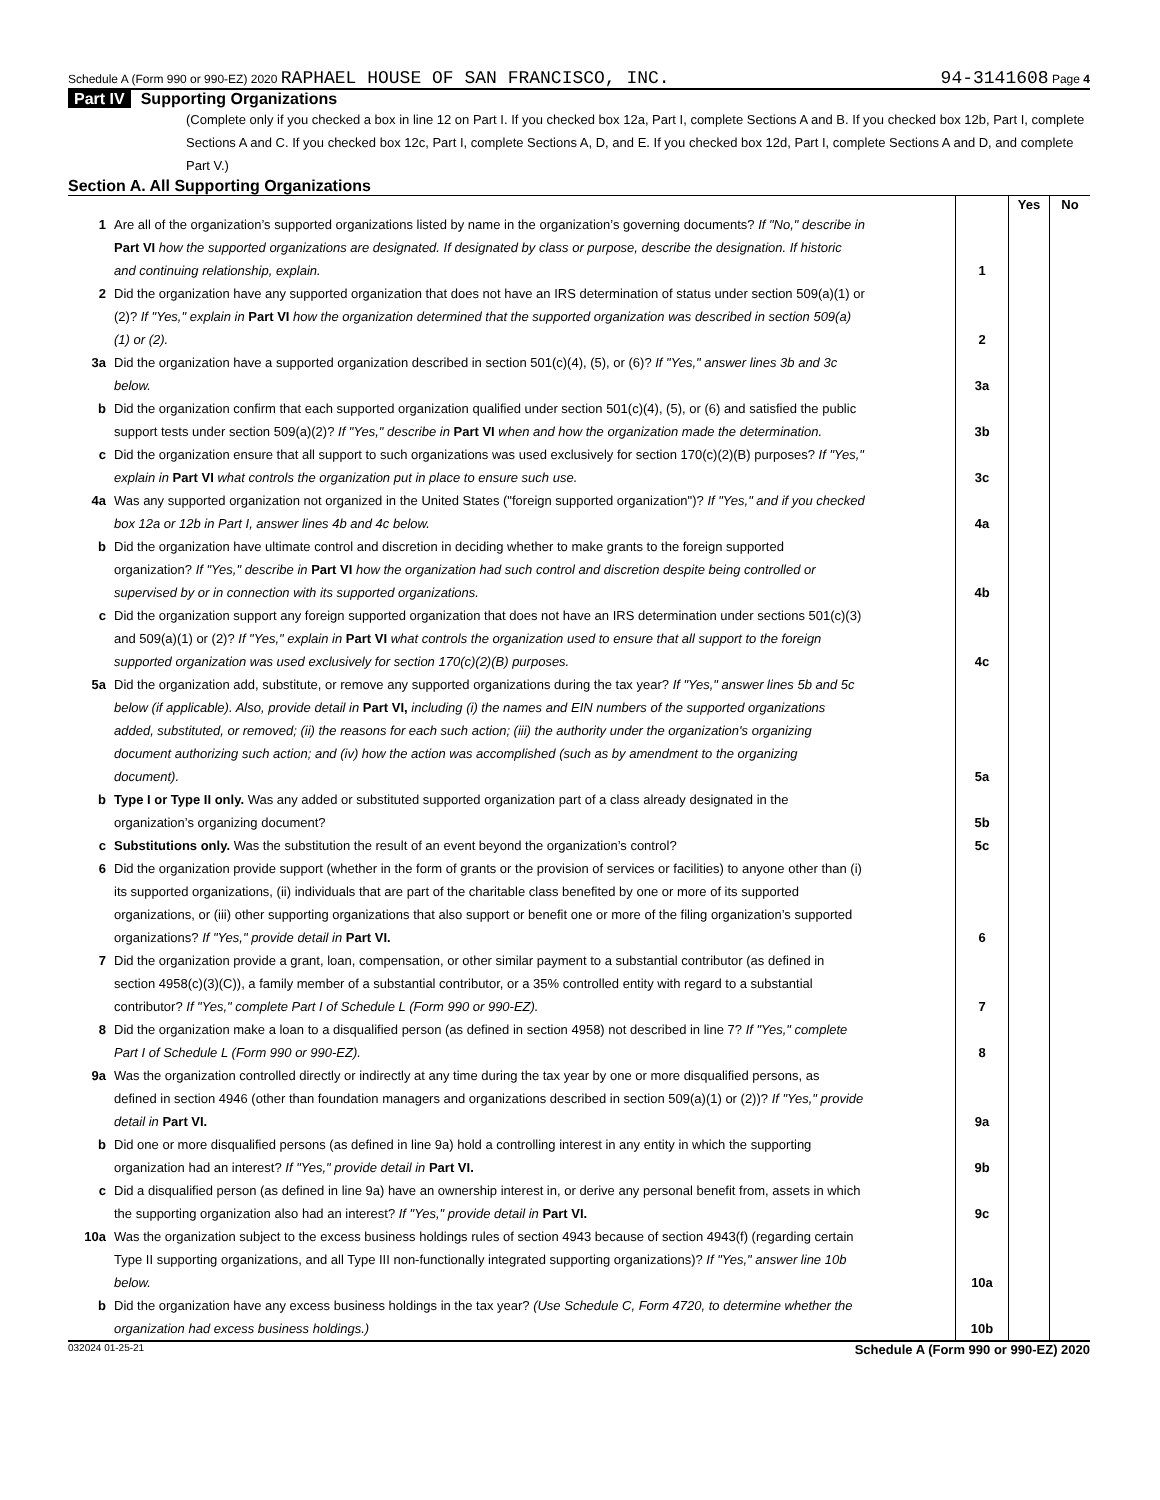Schedule A (Form 990 or 990-EZ) 2020 RAPHAEL HOUSE OF SAN FRANCISCO, INC. 94-3141608 Page 4
Part IV Supporting Organizations
(Complete only if you checked a box in line 12 on Part I. If you checked box 12a, Part I, complete Sections A and B. If you checked box 12b, Part I, complete Sections A and C. If you checked box 12c, Part I, complete Sections A, D, and E. If you checked box 12d, Part I, complete Sections A and D, and complete Part V.)
Section A. All Supporting Organizations
| | | | Yes | No |
| 1 | Are all of the organization’s supported organizations listed by name in the organization’s governing documents? If "No," describe in Part VI how the supported organizations are designated. If designated by class or purpose, describe the designation. If historic and continuing relationship, explain. | 1 | | |
| 2 | Did the organization have any supported organization that does not have an IRS determination of status under section 509(a)(1) or (2)? If "Yes," explain in Part VI how the organization determined that the supported organization was described in section 509(a)(1) or (2). | 2 | | |
| 3a | Did the organization have a supported organization described in section 501(c)(4), (5), or (6)? If "Yes," answer lines 3b and 3c below. | 3a | | |
| b | Did the organization confirm that each supported organization qualified under section 501(c)(4), (5), or (6) and satisfied the public support tests under section 509(a)(2)? If "Yes," describe in Part VI when and how the organization made the determination. | 3b | | |
| c | Did the organization ensure that all support to such organizations was used exclusively for section 170(c)(2)(B) purposes? If "Yes," explain in Part VI what controls the organization put in place to ensure such use. | 3c | | |
| 4a | Was any supported organization not organized in the United States ("foreign supported organization")? If "Yes," and if you checked box 12a or 12b in Part I, answer lines 4b and 4c below. | 4a | | |
| b | Did the organization have ultimate control and discretion in deciding whether to make grants to the foreign supported organization? If "Yes," describe in Part VI how the organization had such control and discretion despite being controlled or supervised by or in connection with its supported organizations. | 4b | | |
| c | Did the organization support any foreign supported organization that does not have an IRS determination under sections 501(c)(3) and 509(a)(1) or (2)? If "Yes," explain in Part VI what controls the organization used to ensure that all support to the foreign supported organization was used exclusively for section 170(c)(2)(B) purposes. | 4c | | |
| 5a | Did the organization add, substitute, or remove any supported organizations during the tax year? If "Yes," answer lines 5b and 5c below (if applicable). Also, provide detail in Part VI, including (i) the names and EIN numbers of the supported organizations added, substituted, or removed; (ii) the reasons for each such action; (iii) the authority under the organization's organizing document authorizing such action; and (iv) how the action was accomplished (such as by amendment to the organizing document). | 5a | | |
| b | Type I or Type II only. Was any added or substituted supported organization part of a class already designated in the organization’s organizing document? | 5b | | |
| c | Substitutions only. Was the substitution the result of an event beyond the organization’s control? | 5c | | |
| 6 | Did the organization provide support (whether in the form of grants or the provision of services or facilities) to anyone other than (i) its supported organizations, (ii) individuals that are part of the charitable class benefited by one or more of its supported organizations, or (iii) other supporting organizations that also support or benefit one or more of the filing organization’s supported organizations? If "Yes," provide detail in Part VI. | 6 | | |
| 7 | Did the organization provide a grant, loan, compensation, or other similar payment to a substantial contributor (as defined in section 4958(c)(3)(C)), a family member of a substantial contributor, or a 35% controlled entity with regard to a substantial contributor? If "Yes," complete Part I of Schedule L (Form 990 or 990-EZ). | 7 | | |
| 8 | Did the organization make a loan to a disqualified person (as defined in section 4958) not described in line 7? If "Yes," complete Part I of Schedule L (Form 990 or 990-EZ). | 8 | | |
| 9a | Was the organization controlled directly or indirectly at any time during the tax year by one or more disqualified persons, as defined in section 4946 (other than foundation managers and organizations described in section 509(a)(1) or (2))? If "Yes," provide detail in Part VI. | 9a | | |
| b | Did one or more disqualified persons (as defined in line 9a) hold a controlling interest in any entity in which the supporting organization had an interest? If "Yes," provide detail in Part VI. | 9b | | |
| c | Did a disqualified person (as defined in line 9a) have an ownership interest in, or derive any personal benefit from, assets in which the supporting organization also had an interest? If "Yes," provide detail in Part VI. | 9c | | |
| 10a | Was the organization subject to the excess business holdings rules of section 4943 because of section 4943(f) (regarding certain Type II supporting organizations, and all Type III non-functionally integrated supporting organizations)? If "Yes," answer line 10b below. | 10a | | |
| b | Did the organization have any excess business holdings in the tax year? (Use Schedule C, Form 4720, to determine whether the organization had excess business holdings.) | 10b | | |
032024 01-25-21 Schedule A (Form 990 or 990-EZ) 2020